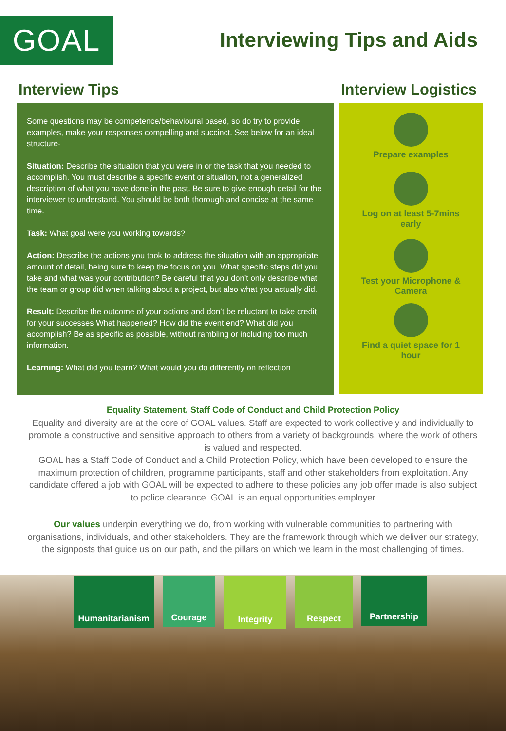GOAL
Interviewing Tips and Aids
Interview Tips
Some questions may be competence/behavioural based, so do try to provide examples, make your responses compelling and succinct. See below for an ideal structure-
Situation: Describe the situation that you were in or the task that you needed to accomplish. You must describe a specific event or situation, not a generalized description of what you have done in the past. Be sure to give enough detail for the interviewer to understand. You should be both thorough and concise at the same time.
Task: What goal were you working towards?
Action: Describe the actions you took to address the situation with an appropriate amount of detail, being sure to keep the focus on you. What specific steps did you take and what was your contribution? Be careful that you don’t only describe what the team or group did when talking about a project, but also what you actually did.
Result: Describe the outcome of your actions and don’t be reluctant to take credit for your successes What happened? How did the event end? What did you accomplish? Be as specific as possible, without rambling or including too much information.
Learning: What did you learn? What would you do differently on reflection
Interview Logistics
Prepare examples
Log on at least 5-7mins
early
Test your Microphone &
Camera
Find a quiet space for 1
hour
Equality Statement, Staff Code of Conduct and Child Protection Policy
Equality and diversity are at the core of GOAL values. Staff are expected to work collectively and individually to promote a constructive and sensitive approach to others from a variety of backgrounds, where the work of others is valued and respected.
GOAL has a Staff Code of Conduct and a Child Protection Policy, which have been developed to ensure the maximum protection of children, programme participants, staff and other stakeholders from exploitation. Any candidate offered a job with GOAL will be expected to adhere to these policies any job offer made is also subject to police clearance. GOAL is an equal opportunities employer
Our values underpin everything we do, from working with vulnerable communities to partnering with organisations, individuals, and other stakeholders. They are the framework through which we deliver our strategy, the signposts that guide us on our path, and the pillars on which we learn in the most challenging of times.
Humanitarianism
Courage
Integrity
Respect
Partnership